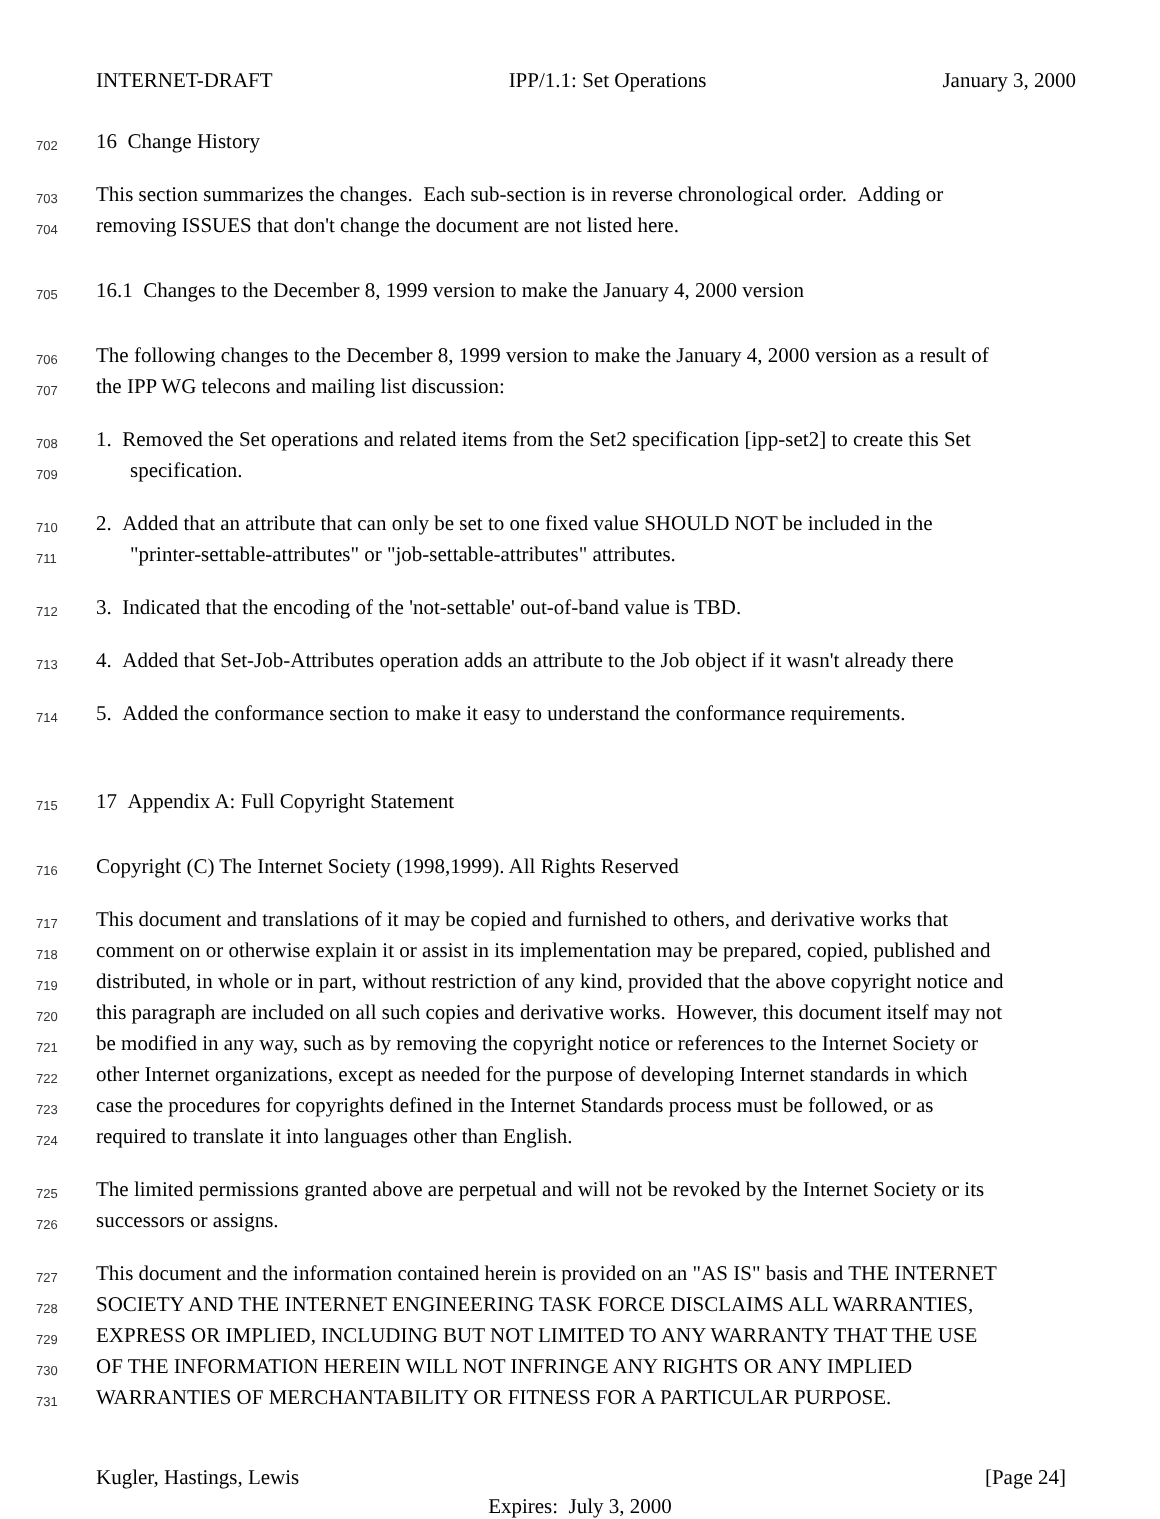INTERNET-DRAFT IPP/1.1: Set Operations January 3, 2000
702 16 Change History
703 This section summarizes the changes. Each sub-section is in reverse chronological order. Adding or
704 removing ISSUES that don't change the document are not listed here.
705 16.1 Changes to the December 8, 1999 version to make the January 4, 2000 version
706 The following changes to the December 8, 1999 version to make the January 4, 2000 version as a result of
707 the IPP WG telecons and mailing list discussion:
708 1. Removed the Set operations and related items from the Set2 specification [ipp-set2] to create this Set
709 specification.
710 2. Added that an attribute that can only be set to one fixed value SHOULD NOT be included in the
711 "printer-settable-attributes" or "job-settable-attributes" attributes.
712 3. Indicated that the encoding of the 'not-settable' out-of-band value is TBD.
713 4. Added that Set-Job-Attributes operation adds an attribute to the Job object if it wasn't already there
714 5. Added the conformance section to make it easy to understand the conformance requirements.
715 17 Appendix A: Full Copyright Statement
716 Copyright (C) The Internet Society (1998,1999). All Rights Reserved
717 This document and translations of it may be copied and furnished to others, and derivative works that
718 comment on or otherwise explain it or assist in its implementation may be prepared, copied, published and
719 distributed, in whole or in part, without restriction of any kind, provided that the above copyright notice and
720 this paragraph are included on all such copies and derivative works. However, this document itself may not
721 be modified in any way, such as by removing the copyright notice or references to the Internet Society or
722 other Internet organizations, except as needed for the purpose of developing Internet standards in which
723 case the procedures for copyrights defined in the Internet Standards process must be followed, or as
724 required to translate it into languages other than English.
725 The limited permissions granted above are perpetual and will not be revoked by the Internet Society or its
726 successors or assigns.
727 This document and the information contained herein is provided on an "AS IS" basis and THE INTERNET
728 SOCIETY AND THE INTERNET ENGINEERING TASK FORCE DISCLAIMS ALL WARRANTIES,
729 EXPRESS OR IMPLIED, INCLUDING BUT NOT LIMITED TO ANY WARRANTY THAT THE USE
730 OF THE INFORMATION HEREIN WILL NOT INFRINGE ANY RIGHTS OR ANY IMPLIED
731 WARRANTIES OF MERCHANTABILITY OR FITNESS FOR A PARTICULAR PURPOSE.
Kugler, Hastings, Lewis [Page 24]
Expires: July 3, 2000